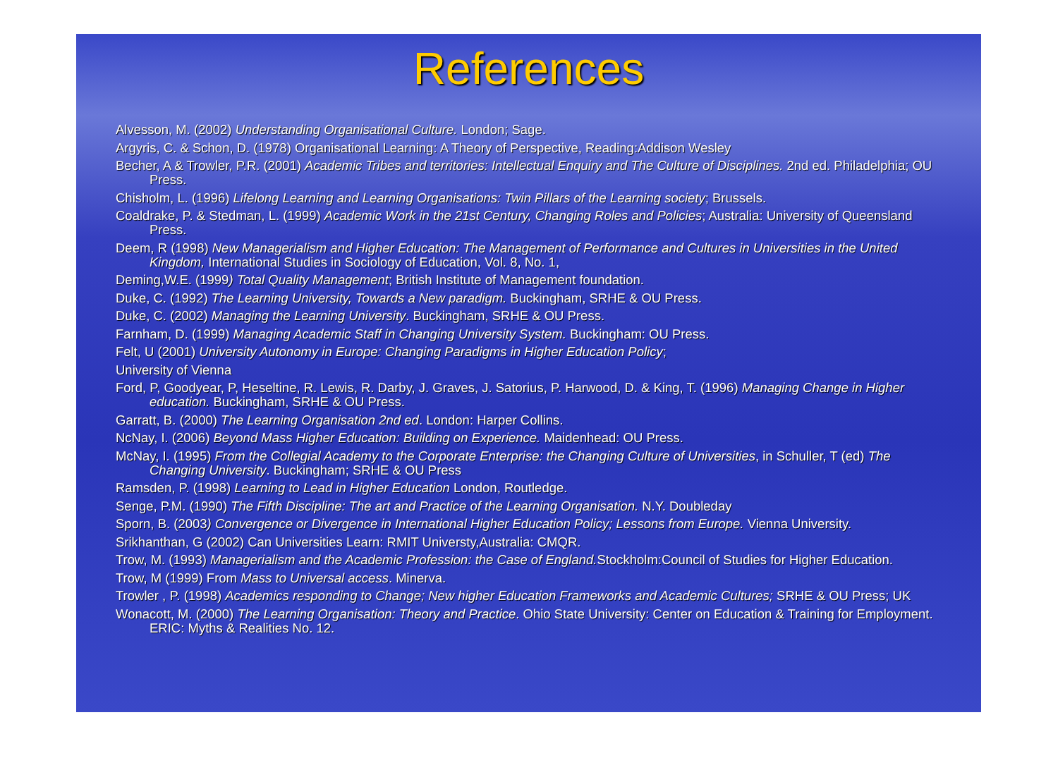References
Alvesson, M. (2002) Understanding Organisational Culture. London; Sage.
Argyris, C. & Schon, D. (1978) Organisational Learning: A Theory of Perspective, Reading:Addison Wesley
Becher, A & Trowler, P.R. (2001) Academic Tribes and territories: Intellectual Enquiry and The Culture of Disciplines. 2nd ed. Philadelphia; OU Press.
Chisholm, L. (1996) Lifelong Learning and Learning Organisations: Twin Pillars of the Learning society; Brussels.
Coaldrake, P. & Stedman, L. (1999) Academic Work in the 21st Century, Changing Roles and Policies; Australia: University of Queensland Press.
Deem, R (1998) New Managerialism and Higher Education: The Management of Performance and Cultures in Universities in the United Kingdom, International Studies in Sociology of Education, Vol. 8, No. 1,
Deming,W.E. (1999) Total Quality Management; British Institute of Management foundation.
Duke, C. (1992) The Learning University, Towards a New paradigm. Buckingham, SRHE & OU Press.
Duke, C. (2002) Managing the Learning University. Buckingham, SRHE & OU Press.
Farnham, D. (1999) Managing Academic Staff in Changing University System. Buckingham: OU Press.
Felt, U (2001) University Autonomy in Europe: Changing Paradigms in Higher Education Policy;
University of Vienna
Ford, P, Goodyear, P, Heseltine, R. Lewis, R. Darby, J. Graves, J. Satorius, P. Harwood, D. & King, T. (1996) Managing Change in Higher education. Buckingham, SRHE & OU Press.
Garratt, B. (2000) The Learning Organisation 2nd ed. London: Harper Collins.
NcNay, I. (2006) Beyond Mass Higher Education: Building on Experience. Maidenhead: OU Press.
McNay, I. (1995) From the Collegial Academy to the Corporate Enterprise: the Changing Culture of Universities, in Schuller, T (ed) The Changing University. Buckingham; SRHE & OU Press
Ramsden, P. (1998) Learning to Lead in Higher Education London, Routledge.
Senge, P.M. (1990) The Fifth Discipline: The art and Practice of the Learning Organisation. N.Y. Doubleday
Sporn, B. (2003) Convergence or Divergence in International Higher Education Policy; Lessons from Europe. Vienna University.
Srikhanthan, G (2002) Can Universities Learn: RMIT Universty,Australia: CMQR.
Trow, M. (1993) Managerialism and the Academic Profession: the Case of England. Stockholm:Council of Studies for Higher Education.
Trow, M (1999) From Mass to Universal access. Minerva.
Trowler , P. (1998) Academics responding to Change; New higher Education Frameworks and Academic Cultures; SRHE & OU Press; UK
Wonacott, M. (2000) The Learning Organisation: Theory and Practice. Ohio State University: Center on Education & Training for Employment. ERIC: Myths & Realities No. 12.